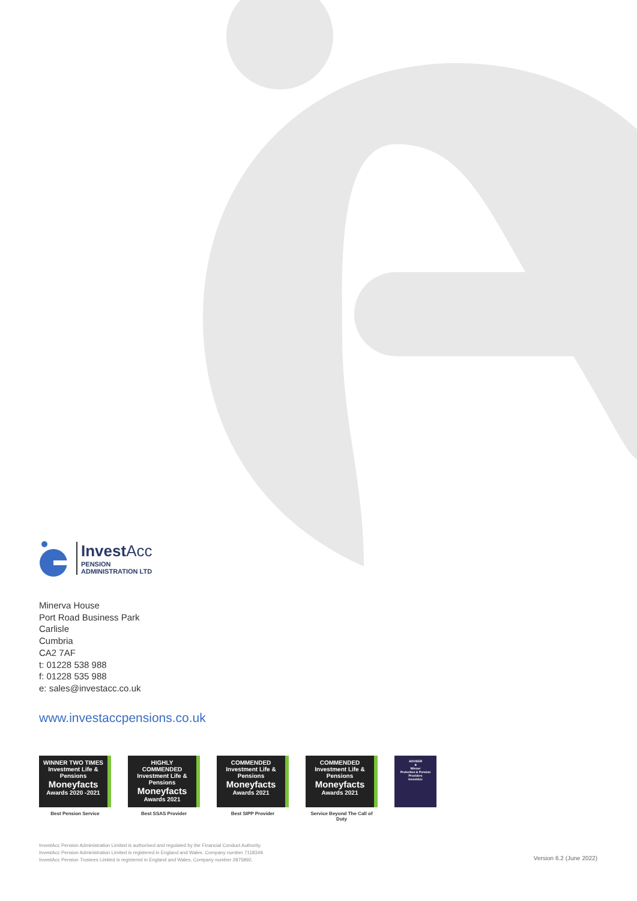Invest Acc
PENSION
ADMINISTRATION LTD
Minerva House
Port Road Business Park
Carlisle
Cumbria
CA2 7AF
t: 01228 538 988
f: 01228 535 988
e: sales@investacc.co.uk
www.investaccpensions.co.uk
WINNER TWO TIMES
Investment Life & Pensions
Moneyfacts
Awards 2020 -2021
Best Pension Service
HIGHLY COMMENDED
Investment Life & Pensions
Moneyfacts
Awards 2021
Best SSAS Provider
COMMENDED
Investment Life & Pensions
Moneyfacts
Awards 2021
Best SIPP Provider
COMMENDED
Investment Life & Pensions
Moneyfacts
Awards 2021
Service Beyond The Call of Duty
ADVISER
★
Winner
Protection & Pension Providers
InvestAcc
InvestAcc Pension Administration Limited is authorised and regulated by the Financial Conduct Authority.
InvestAcc Pension Administration Limited is registered in England and Wales. Company number 7118349.
InvestAcc Pension Trustees Limited is registered in England and Wales, Company number 2875892.
Version 6.2 (June 2022)